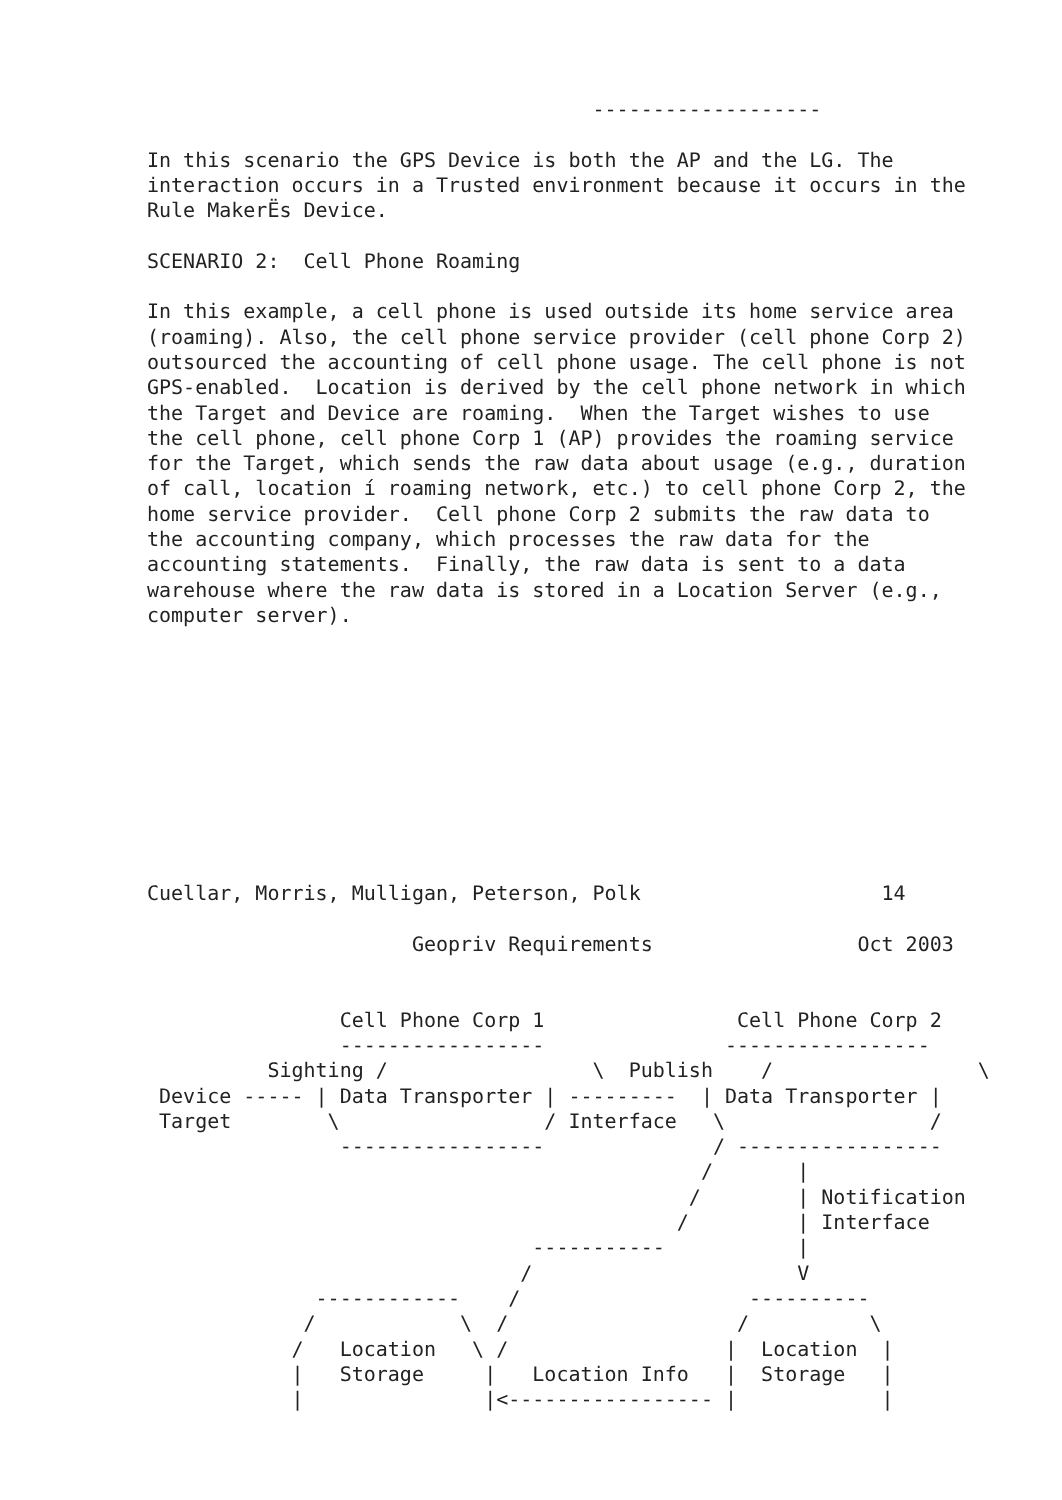-------------------

In this scenario the GPS Device is both the AP and the LG. The
interaction occurs in a Trusted environment because it occurs in the
Rule MakerËs Device.

SCENARIO 2:  Cell Phone Roaming

In this example, a cell phone is used outside its home service area
(roaming). Also, the cell phone service provider (cell phone Corp 2)
outsourced the accounting of cell phone usage. The cell phone is not
GPS-enabled.  Location is derived by the cell phone network in which
the Target and Device are roaming.  When the Target wishes to use
the cell phone, cell phone Corp 1 (AP) provides the roaming service
for the Target, which sends the raw data about usage (e.g., duration
of call, location í roaming network, etc.) to cell phone Corp 2, the
home service provider.  Cell phone Corp 2 submits the raw data to
the accounting company, which processes the raw data for the
accounting statements.  Finally, the raw data is sent to a data
warehouse where the raw data is stored in a Location Server (e.g.,
computer server).










Cuellar, Morris, Mulligan, Peterson, Polk                    14

                      Geopriv Requirements                 Oct 2003


                Cell Phone Corp 1                Cell Phone Corp 2
                -----------------               -----------------
          Sighting /                 \  Publish    /                 \
 Device ----- | Data Transporter | ---------  | Data Transporter |
 Target        \                 / Interface   \                 /
                -----------------              / -----------------
                                              /       |
                                             /        | Notification
                                            /         | Interface
                                -----------           |
                               /                      V
              ------------    /                   ----------
             /            \  /                   /          \
            /   Location   \ /                  |  Location  |
            |   Storage     |   Location Info   |  Storage   |
            |               |<----------------- |            |